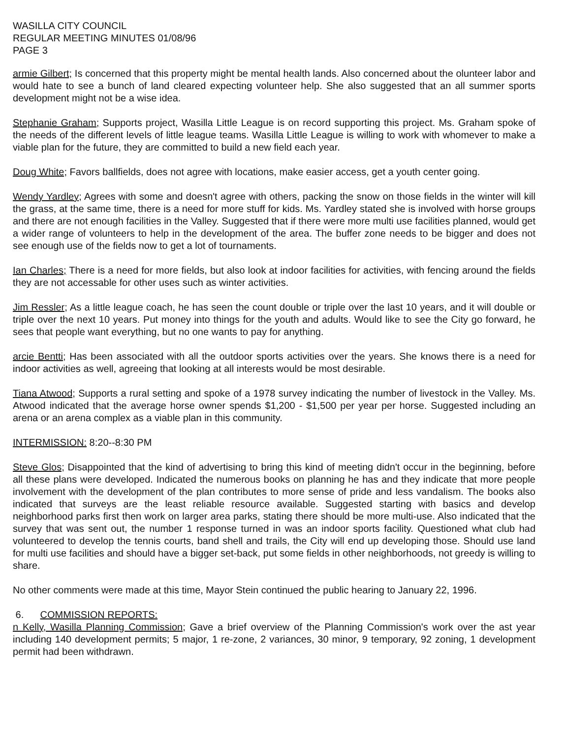WASILLA CITY COUNCIL
REGULAR MEETING MINUTES 01/08/96
PAGE 3
armie Gilbert; Is concerned that this property might be mental health lands. Also concerned about the olunteer labor and would hate to see a bunch of land cleared expecting volunteer help. She also suggested that an all summer sports development might not be a wise idea.
Stephanie Graham; Supports project, Wasilla Little League is on record supporting this project. Ms. Graham spoke of the needs of the different levels of little league teams. Wasilla Little League is willing to work with whomever to make a viable plan for the future, they are committed to build a new field each year.
Doug White; Favors ballfields, does not agree with locations, make easier access, get a youth center going.
Wendy Yardley; Agrees with some and doesn't agree with others, packing the snow on those fields in the winter will kill the grass, at the same time, there is a need for more stuff for kids. Ms. Yardley stated she is involved with horse groups and there are not enough facilities in the Valley. Suggested that if there were more multi use facilities planned, would get a wider range of volunteers to help in the development of the area. The buffer zone needs to be bigger and does not see enough use of the fields now to get a lot of tournaments.
Ian Charles; There is a need for more fields, but also look at indoor facilities for activities, with fencing around the fields they are not accessable for other uses such as winter activities.
Jim Ressler; As a little league coach, he has seen the count double or triple over the last 10 years, and it will double or triple over the next 10 years. Put money into things for the youth and adults. Would like to see the City go forward, he sees that people want everything, but no one wants to pay for anything.
arcie Bentti; Has been associated with all the outdoor sports activities over the years. She knows there is a need for indoor activities as well, agreeing that looking at all interests would be most desirable.
Tiana Atwood; Supports a rural setting and spoke of a 1978 survey indicating the number of livestock in the Valley. Ms. Atwood indicated that the average horse owner spends $1,200 - $1,500 per year per horse. Suggested including an arena or an arena complex as a viable plan in this community.
INTERMISSION: 8:20--8:30 PM
Steve Glos; Disappointed that the kind of advertising to bring this kind of meeting didn't occur in the beginning, before all these plans were developed. Indicated the numerous books on planning he has and they indicate that more people involvement with the development of the plan contributes to more sense of pride and less vandalism. The books also indicated that surveys are the least reliable resource available. Suggested starting with basics and develop neighborhood parks first then work on larger area parks, stating there should be more multi-use. Also indicated that the survey that was sent out, the number 1 response turned in was an indoor sports facility. Questioned what club had volunteered to develop the tennis courts, band shell and trails, the City will end up developing those. Should use land for multi use facilities and should have a bigger set-back, put some fields in other neighborhoods, not greedy is willing to share.
No other comments were made at this time, Mayor Stein continued the public hearing to January 22, 1996.
6. COMMISSION REPORTS:
n Kelly, Wasilla Planning Commission; Gave a brief overview of the Planning Commission's work over the ast year including 140 development permits; 5 major, 1 re-zone, 2 variances, 30 minor, 9 temporary, 92 zoning, 1 development permit had been withdrawn.